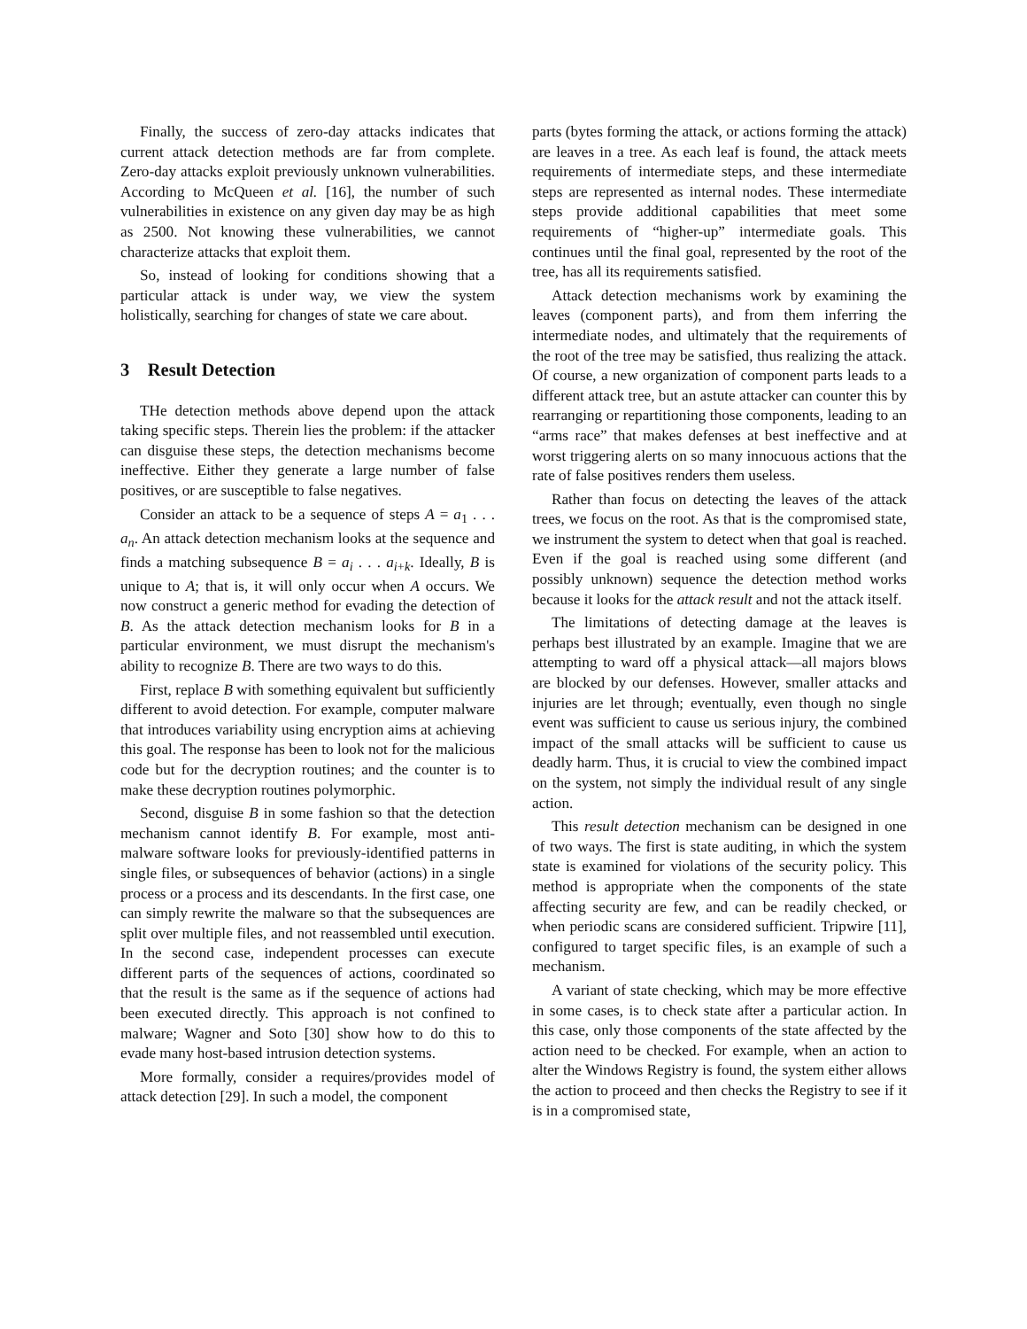Finally, the success of zero-day attacks indicates that current attack detection methods are far from complete. Zero-day attacks exploit previously unknown vulnerabilities. According to McQueen et al. [16], the number of such vulnerabilities in existence on any given day may be as high as 2500. Not knowing these vulnerabilities, we cannot characterize attacks that exploit them.
So, instead of looking for conditions showing that a particular attack is under way, we view the system holistically, searching for changes of state we care about.
3 Result Detection
THe detection methods above depend upon the attack taking specific steps. Therein lies the problem: if the attacker can disguise these steps, the detection mechanisms become ineffective. Either they generate a large number of false positives, or are susceptible to false negatives.
Consider an attack to be a sequence of steps A = a<sub>1</sub> . . . a<sub>n</sub>. An attack detection mechanism looks at the sequence and finds a matching subsequence B = a<sub>i</sub> . . . a<sub>i+k</sub>. Ideally, B is unique to A; that is, it will only occur when A occurs. We now construct a generic method for evading the detection of B. As the attack detection mechanism looks for B in a particular environment, we must disrupt the mechanism's ability to recognize B. There are two ways to do this.
First, replace B with something equivalent but sufficiently different to avoid detection. For example, computer malware that introduces variability using encryption aims at achieving this goal. The response has been to look not for the malicious code but for the decryption routines; and the counter is to make these decryption routines polymorphic.
Second, disguise B in some fashion so that the detection mechanism cannot identify B. For example, most anti-malware software looks for previously-identified patterns in single files, or subsequences of behavior (actions) in a single process or a process and its descendants. In the first case, one can simply rewrite the malware so that the subsequences are split over multiple files, and not reassembled until execution. In the second case, independent processes can execute different parts of the sequences of actions, coordinated so that the result is the same as if the sequence of actions had been executed directly. This approach is not confined to malware; Wagner and Soto [30] show how to do this to evade many host-based intrusion detection systems.
More formally, consider a requires/provides model of attack detection [29]. In such a model, the component
parts (bytes forming the attack, or actions forming the attack) are leaves in a tree. As each leaf is found, the attack meets requirements of intermediate steps, and these intermediate steps are represented as internal nodes. These intermediate steps provide additional capabilities that meet some requirements of “higher-up” intermediate goals. This continues until the final goal, represented by the root of the tree, has all its requirements satisfied.
Attack detection mechanisms work by examining the leaves (component parts), and from them inferring the intermediate nodes, and ultimately that the requirements of the root of the tree may be satisfied, thus realizing the attack. Of course, a new organization of component parts leads to a different attack tree, but an astute attacker can counter this by rearranging or repartitioning those components, leading to an “arms race” that makes defenses at best ineffective and at worst triggering alerts on so many innocuous actions that the rate of false positives renders them useless.
Rather than focus on detecting the leaves of the attack trees, we focus on the root. As that is the compromised state, we instrument the system to detect when that goal is reached. Even if the goal is reached using some different (and possibly unknown) sequence the detection method works because it looks for the attack result and not the attack itself.
The limitations of detecting damage at the leaves is perhaps best illustrated by an example. Imagine that we are attempting to ward off a physical attack—all majors blows are blocked by our defenses. However, smaller attacks and injuries are let through; eventually, even though no single event was sufficient to cause us serious injury, the combined impact of the small attacks will be sufficient to cause us deadly harm. Thus, it is crucial to view the combined impact on the system, not simply the individual result of any single action.
This result detection mechanism can be designed in one of two ways. The first is state auditing, in which the system state is examined for violations of the security policy. This method is appropriate when the components of the state affecting security are few, and can be readily checked, or when periodic scans are considered sufficient. Tripwire [11], configured to target specific files, is an example of such a mechanism.
A variant of state checking, which may be more effective in some cases, is to check state after a particular action. In this case, only those components of the state affected by the action need to be checked. For example, when an action to alter the Windows Registry is found, the system either allows the action to proceed and then checks the Registry to see if it is in a compromised state,